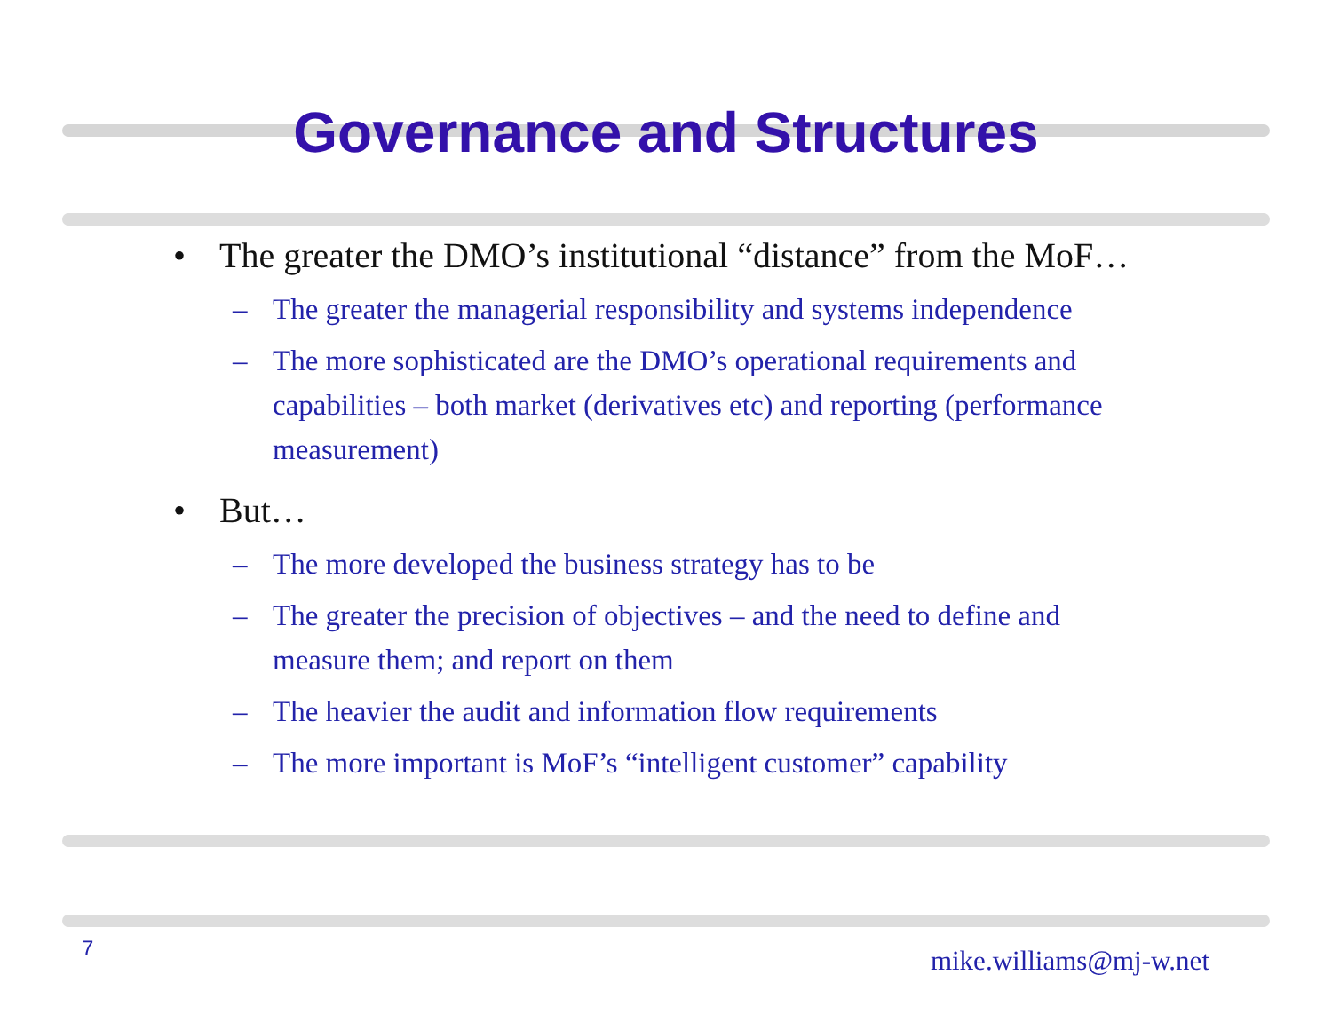Governance and Structures
• The greater the DMO’s institutional “distance” from the MoF…
– The greater the managerial responsibility and systems independence
– The more sophisticated are the DMO’s operational requirements and capabilities – both market (derivatives etc) and reporting (performance measurement)
• But…
– The more developed the business strategy has to be
– The greater the precision of objectives – and the need to define and measure them; and report on them
– The heavier the audit and information flow requirements
– The more important is MoF’s “intelligent customer” capability
7 mike.williams@mj-w.net